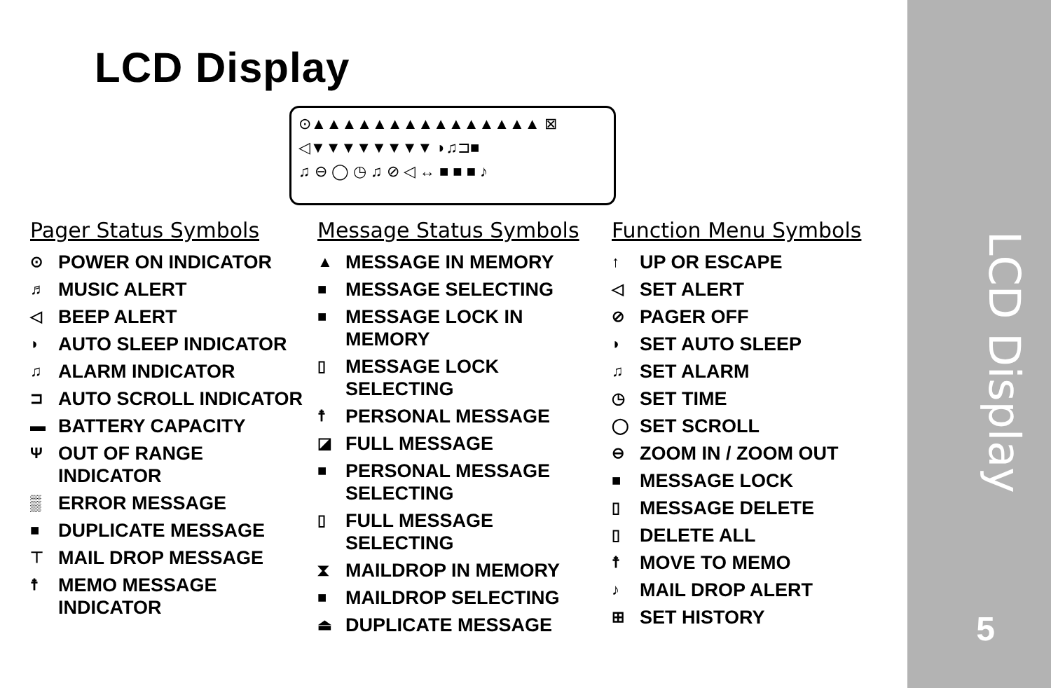LCD Display
⊙▲▲▲▲▲▲▲▲▲▲▲▲▲▲▲ ⊠
◁▼▼▼▼▼▼▼▼ ◗♫⊐■
♫ ⊖ ◯ ◷ ♫ ⊘ ◁ ↔ ■ ■ ■ ♪
Pager Status Symbols
⊙ POWER ON INDICATOR
♬ MUSIC ALERT
◁ BEEP ALERT
◗ AUTO SLEEP INDICATOR
♫ ALARM INDICATOR
⊐ AUTO SCROLL INDICATOR
▬ BATTERY CAPACITY
Ψ OUT OF RANGE INDICATOR
▒ ERROR MESSAGE
■ DUPLICATE MESSAGE
⊤ MAIL DROP MESSAGE
☨ MEMO MESSAGE INDICATOR
Message Status Symbols
▲ MESSAGE IN MEMORY
■ MESSAGE SELECTING
■ MESSAGE LOCK IN MEMORY
▯ MESSAGE LOCK SELECTING
☨ PERSONAL MESSAGE
◪ FULL MESSAGE
■ PERSONAL MESSAGE SELECTING
▯ FULL MESSAGE SELECTING
⧗ MAILDROP IN MEMORY
■ MAILDROP SELECTING
⏏ DUPLICATE MESSAGE
Function Menu Symbols
↑ UP OR ESCAPE
◁ SET ALERT
⊘ PAGER OFF
◗ SET AUTO SLEEP
♫ SET ALARM
◷ SET TIME
◯ SET SCROLL
⊖ ZOOM IN / ZOOM OUT
■ MESSAGE LOCK
▯ MESSAGE DELETE
▯ DELETE ALL
☨ MOVE TO MEMO
♪ MAIL DROP ALERT
⊞ SET HISTORY
LCD Display
5